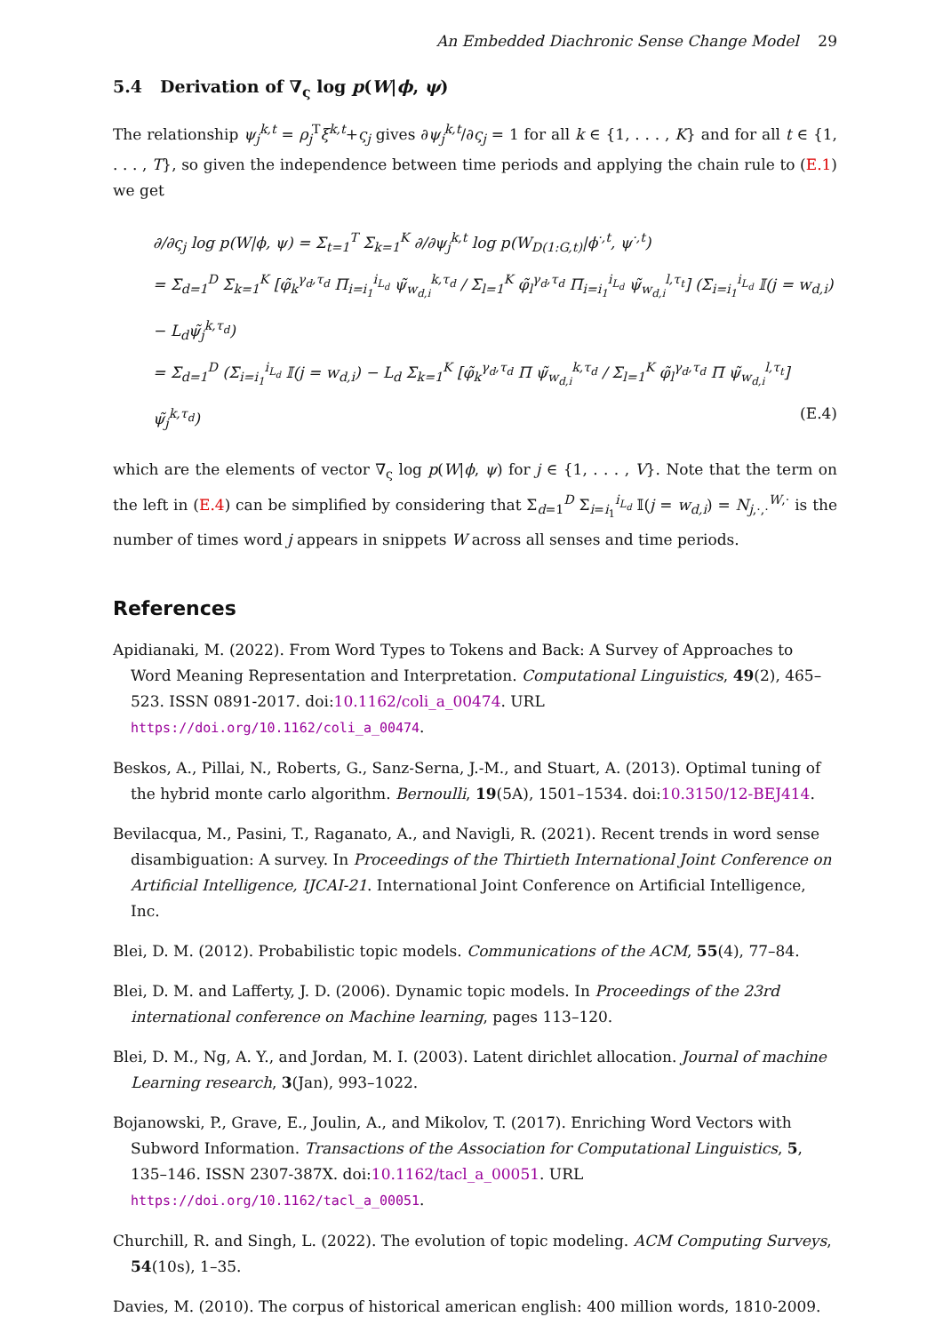An Embedded Diachronic Sense Change Model 29
5.4 Derivation of ∇<sub>ς</sub> log p(W|ϕ, ψ)
The relationship ψ<sub>j</sub><sup>k,t</sup> = ρ<sub>j</sub><sup>T</sup>ξ<sup>k,t</sup>+ς<sub>j</sub> gives ∂ψ<sub>j</sub><sup>k,t</sup>/∂ς<sub>j</sub> = 1 for all k ∈ {1, . . . , K} and for all t ∈ {1, . . . , T}, so given the independence between time periods and applying the chain rule to (E.1) we get
∂/∂ς<sub>j</sub> log p(W|ϕ, ψ) = Σ<sub>t=1</sub><sup>T</sup> Σ<sub>k=1</sub><sup>K</sup> ∂/∂ψ<sub>j</sub><sup>k,t</sup> log p(W<sub>D(1:G,t)</sub>|ϕ<sup>·,t</sup>, ψ<sup>·,t</sup>)
= Σ<sub>d=1</sub><sup>D</sup> Σ<sub>k=1</sub><sup>K</sup> [φ̃<sub>k</sub><sup>γ<sub>d</sub>,τ<sub>d</sub></sup> Π<sub>i=i<sub>1</sub></sub><sup>i<sub>L<sub>d</sub></sub></sup> ψ̃<sub>w<sub>d,i</sub></sub><sup>k,τ<sub>d</sub></sup> / Σ<sub>l=1</sub><sup>K</sup> φ̃<sub>l</sub><sup>γ<sub>d</sub>,τ<sub>d</sub></sup> Π<sub>i=i<sub>1</sub></sub><sup>i<sub>L<sub>d</sub></sub></sup> ψ̃<sub>w<sub>d,i</sub></sub><sup>l,τ<sub>t</sub></sup>] (Σ<sub>i=i<sub>1</sub></sub><sup>i<sub>L<sub>d</sub></sub></sup> 𝕀(j = w<sub>d,i</sub>) − L<sub>d</sub>ψ̃<sub>j</sub><sup>k,τ<sub>d</sub></sup>)
= Σ<sub>d=1</sub><sup>D</sup> (Σ<sub>i=i<sub>1</sub></sub><sup>i<sub>L<sub>d</sub></sub></sup> 𝕀(j = w<sub>d,i</sub>) − L<sub>d</sub> Σ<sub>k=1</sub><sup>K</sup> [φ̃<sub>k</sub><sup>γ<sub>d</sub>,τ<sub>d</sub></sup> Π ψ̃<sub>w<sub>d,i</sub></sub><sup>k,τ<sub>d</sub></sup> / Σ<sub>l=1</sub><sup>K</sup> φ̃<sub>l</sub><sup>γ<sub>d</sub>,τ<sub>d</sub></sup> Π ψ̃<sub>w<sub>d,i</sub></sub><sup>l,τ<sub>t</sub></sup>] ψ̃<sub>j</sub><sup>k,τ<sub>d</sub></sup>) (E.4)
which are the elements of vector ∇<sub>ς</sub> log p(W|ϕ, ψ) for j ∈ {1, . . . , V}. Note that the term on the left in (E.4) can be simplified by considering that Σ<sub>d=1</sub><sup>D</sup> Σ<sub>i=i<sub>1</sub></sub><sup>i<sub>L<sub>d</sub></sub></sup> 𝕀(j = w<sub>d,i</sub>) = N<sub>j,·,·</sub><sup>W,·</sup> is the number of times word j appears in snippets W across all senses and time periods.
References
Apidianaki, M. (2022). From Word Types to Tokens and Back: A Survey of Approaches to Word Meaning Representation and Interpretation. Computational Linguistics, 49(2), 465–523. ISSN 0891-2017. doi:10.1162/coli_a_00474. URL https://doi.org/10.1162/coli_a_00474.
Beskos, A., Pillai, N., Roberts, G., Sanz-Serna, J.-M., and Stuart, A. (2013). Optimal tuning of the hybrid monte carlo algorithm. Bernoulli, 19(5A), 1501–1534. doi:10.3150/12-BEJ414.
Bevilacqua, M., Pasini, T., Raganato, A., and Navigli, R. (2021). Recent trends in word sense disambiguation: A survey. In Proceedings of the Thirtieth International Joint Conference on Artificial Intelligence, IJCAI-21. International Joint Conference on Artificial Intelligence, Inc.
Blei, D. M. (2012). Probabilistic topic models. Communications of the ACM, 55(4), 77–84.
Blei, D. M. and Lafferty, J. D. (2006). Dynamic topic models. In Proceedings of the 23rd international conference on Machine learning, pages 113–120.
Blei, D. M., Ng, A. Y., and Jordan, M. I. (2003). Latent dirichlet allocation. Journal of machine Learning research, 3(Jan), 993–1022.
Bojanowski, P., Grave, E., Joulin, A., and Mikolov, T. (2017). Enriching Word Vectors with Subword Information. Transactions of the Association for Computational Linguistics, 5, 135–146. ISSN 2307-387X. doi:10.1162/tacl_a_00051. URL https://doi.org/10.1162/tacl_a_00051.
Churchill, R. and Singh, L. (2022). The evolution of topic modeling. ACM Computing Surveys, 54(10s), 1–35.
Davies, M. (2010). The corpus of historical american english: 400 million words, 1810-2009.